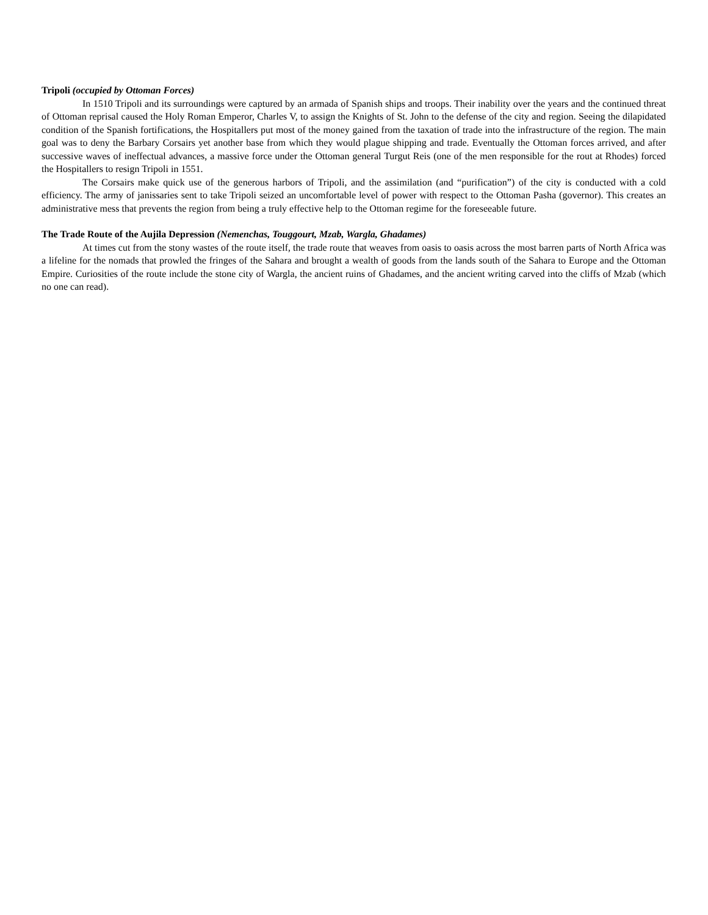Tripoli (occupied by Ottoman Forces)
In 1510 Tripoli and its surroundings were captured by an armada of Spanish ships and troops. Their inability over the years and the continued threat of Ottoman reprisal caused the Holy Roman Emperor, Charles V, to assign the Knights of St. John to the defense of the city and region. Seeing the dilapidated condition of the Spanish fortifications, the Hospitallers put most of the money gained from the taxation of trade into the infrastructure of the region. The main goal was to deny the Barbary Corsairs yet another base from which they would plague shipping and trade. Eventually the Ottoman forces arrived, and after successive waves of ineffectual advances, a massive force under the Ottoman general Turgut Reis (one of the men responsible for the rout at Rhodes) forced the Hospitallers to resign Tripoli in 1551.
The Corsairs make quick use of the generous harbors of Tripoli, and the assimilation (and “purification”) of the city is conducted with a cold efficiency. The army of janissaries sent to take Tripoli seized an uncomfortable level of power with respect to the Ottoman Pasha (governor). This creates an administrative mess that prevents the region from being a truly effective help to the Ottoman regime for the foreseeable future.
The Trade Route of the Aujila Depression (Nemenchas, Touggourt, Mzab, Wargla, Ghadames)
At times cut from the stony wastes of the route itself, the trade route that weaves from oasis to oasis across the most barren parts of North Africa was a lifeline for the nomads that prowled the fringes of the Sahara and brought a wealth of goods from the lands south of the Sahara to Europe and the Ottoman Empire. Curiosities of the route include the stone city of Wargla, the ancient ruins of Ghadames, and the ancient writing carved into the cliffs of Mzab (which no one can read).